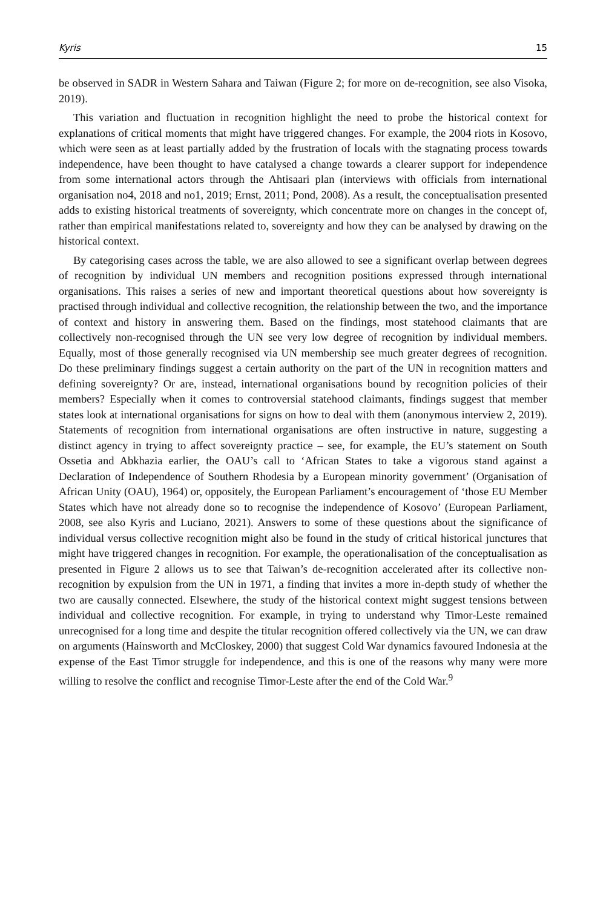Kyris 15
be observed in SADR in Western Sahara and Taiwan (Figure 2; for more on de-recognition, see also Visoka, 2019).
This variation and fluctuation in recognition highlight the need to probe the historical context for explanations of critical moments that might have triggered changes. For example, the 2004 riots in Kosovo, which were seen as at least partially added by the frustration of locals with the stagnating process towards independence, have been thought to have catalysed a change towards a clearer support for independence from some international actors through the Ahtisaari plan (interviews with officials from international organisation no4, 2018 and no1, 2019; Ernst, 2011; Pond, 2008). As a result, the conceptualisation presented adds to existing historical treatments of sovereignty, which concentrate more on changes in the concept of, rather than empirical manifestations related to, sovereignty and how they can be analysed by drawing on the historical context.
By categorising cases across the table, we are also allowed to see a significant overlap between degrees of recognition by individual UN members and recognition positions expressed through international organisations. This raises a series of new and important theoretical questions about how sovereignty is practised through individual and collective recognition, the relationship between the two, and the importance of context and history in answering them. Based on the findings, most statehood claimants that are collectively non-recognised through the UN see very low degree of recognition by individual members. Equally, most of those generally recognised via UN membership see much greater degrees of recognition. Do these preliminary findings suggest a certain authority on the part of the UN in recognition matters and defining sovereignty? Or are, instead, international organisations bound by recognition policies of their members? Especially when it comes to controversial statehood claimants, findings suggest that member states look at international organisations for signs on how to deal with them (anonymous interview 2, 2019). Statements of recognition from international organisations are often instructive in nature, suggesting a distinct agency in trying to affect sovereignty practice – see, for example, the EU’s statement on South Ossetia and Abkhazia earlier, the OAU’s call to ‘African States to take a vigorous stand against a Declaration of Independence of Southern Rhodesia by a European minority government’ (Organisation of African Unity (OAU), 1964) or, oppositely, the European Parliament’s encouragement of ‘those EU Member States which have not already done so to recognise the independence of Kosovo’ (European Parliament, 2008, see also Kyris and Luciano, 2021). Answers to some of these questions about the significance of individual versus collective recognition might also be found in the study of critical historical junctures that might have triggered changes in recognition. For example, the operationalisation of the conceptualisation as presented in Figure 2 allows us to see that Taiwan’s de-recognition accelerated after its collective non-recognition by expulsion from the UN in 1971, a finding that invites a more in-depth study of whether the two are causally connected. Elsewhere, the study of the historical context might suggest tensions between individual and collective recognition. For example, in trying to understand why Timor-Leste remained unrecognised for a long time and despite the titular recognition offered collectively via the UN, we can draw on arguments (Hainsworth and McCloskey, 2000) that suggest Cold War dynamics favoured Indonesia at the expense of the East Timor struggle for independence, and this is one of the reasons why many were more willing to resolve the conflict and recognise Timor-Leste after the end of the Cold War.<sup>9</sup>